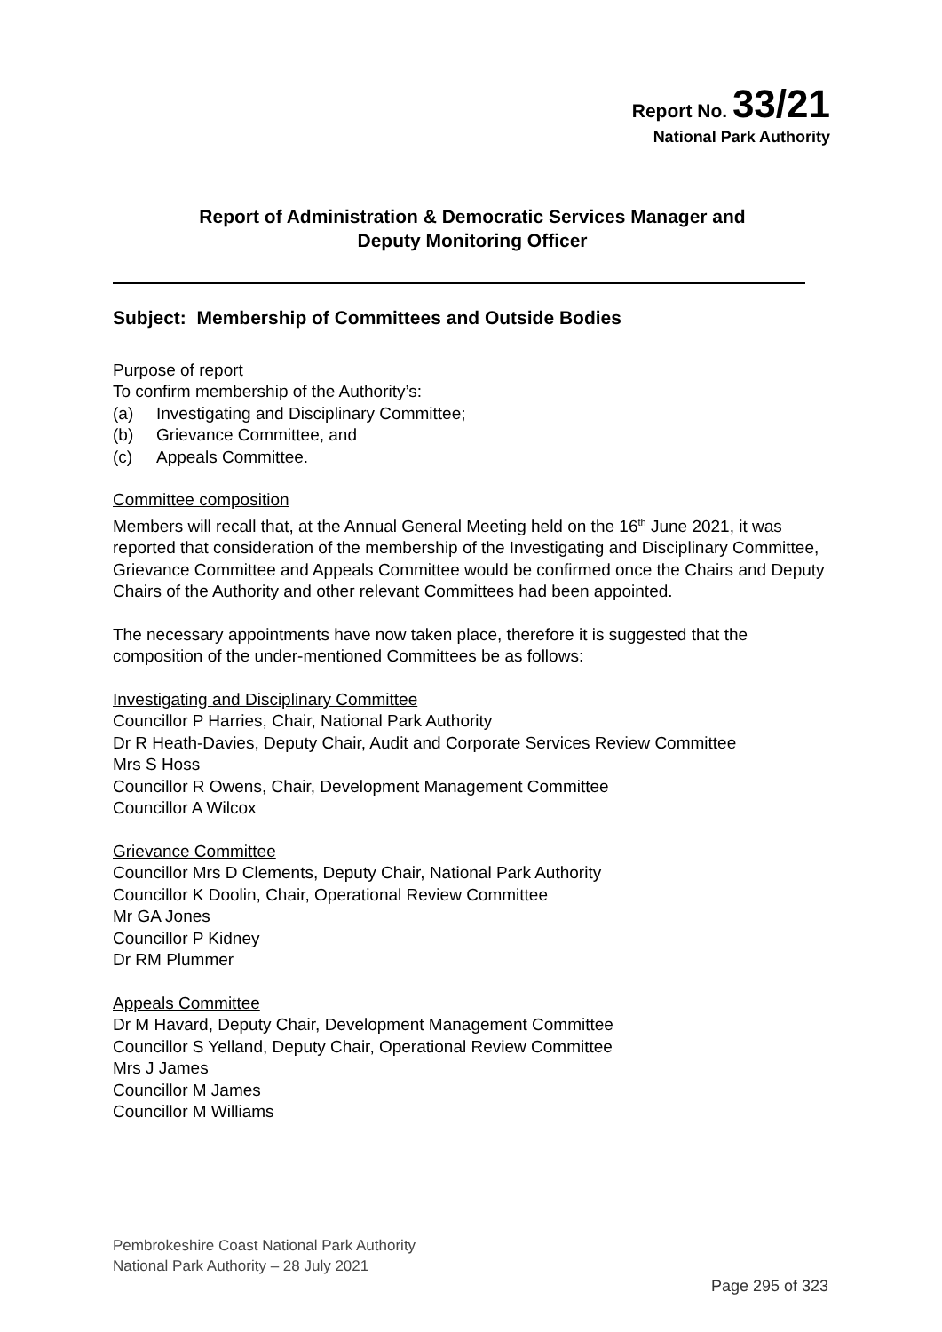Report No. 33/21
National Park Authority
Report of Administration & Democratic Services Manager and
Deputy Monitoring Officer
Subject: Membership of Committees and Outside Bodies
Purpose of report
To confirm membership of the Authority’s:
(a) Investigating and Disciplinary Committee;
(b) Grievance Committee, and
(c) Appeals Committee.
Committee composition
Members will recall that, at the Annual General Meeting held on the 16<sup>th</sup> June 2021, it was reported that consideration of the membership of the Investigating and Disciplinary Committee, Grievance Committee and Appeals Committee would be confirmed once the Chairs and Deputy Chairs of the Authority and other relevant Committees had been appointed.
The necessary appointments have now taken place, therefore it is suggested that the composition of the under-mentioned Committees be as follows:
Investigating and Disciplinary Committee
Councillor P Harries, Chair, National Park Authority
Dr R Heath-Davies, Deputy Chair, Audit and Corporate Services Review Committee
Mrs S Hoss
Councillor R Owens, Chair, Development Management Committee
Councillor A Wilcox
Grievance Committee
Councillor Mrs D Clements, Deputy Chair, National Park Authority
Councillor K Doolin, Chair, Operational Review Committee
Mr GA Jones
Councillor P Kidney
Dr RM Plummer
Appeals Committee
Dr M Havard, Deputy Chair, Development Management Committee
Councillor S Yelland, Deputy Chair, Operational Review Committee
Mrs J James
Councillor M James
Councillor M Williams
Pembrokeshire Coast National Park Authority
National Park Authority – 28 July 2021
Page 295 of 323